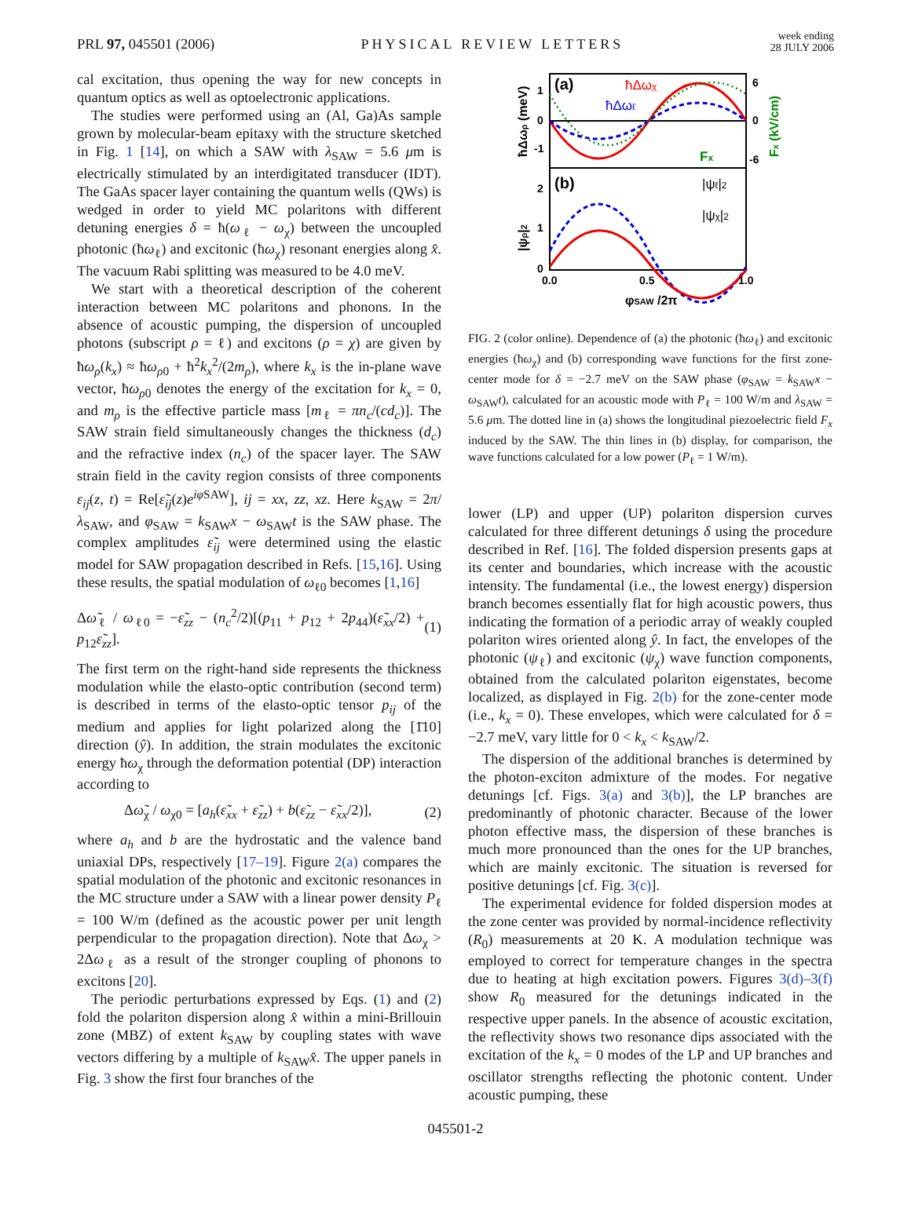PRL 97, 045501 (2006)
PHYSICAL REVIEW LETTERS
week ending
28 JULY 2006
cal excitation, thus opening the way for new concepts in quantum optics as well as optoelectronic applications.
The studies were performed using an (Al, Ga)As sample grown by molecular-beam epitaxy with the structure sketched in Fig. 1 [14], on which a SAW with λ<sub>SAW</sub> = 5.6 μm is electrically stimulated by an interdigitated transducer (IDT). The GaAs spacer layer containing the quantum wells (QWs) is wedged in order to yield MC polaritons with different detuning energies δ = ħ(ω<sub>ℓ</sub> − ω<sub>χ</sub>) between the uncoupled photonic (ħω<sub>ℓ</sub>) and excitonic (ħω<sub>χ</sub>) resonant energies along x̂. The vacuum Rabi splitting was measured to be 4.0 meV.
We start with a theoretical description of the coherent interaction between MC polaritons and phonons. In the absence of acoustic pumping, the dispersion of uncoupled photons (subscript ρ = ℓ) and excitons (ρ = χ) are given by ħω<sub>ρ</sub>(k<sub>x</sub>) ≈ ħω<sub>ρ0</sub> + ħ<sup>2</sup>k<sub>x</sub><sup>2</sup>/(2m<sub>ρ</sub>), where k<sub>x</sub> is the in-plane wave vector, ħω<sub>ρ0</sub> denotes the energy of the excitation for k<sub>x</sub> = 0, and m<sub>ρ</sub> is the effective particle mass [m<sub>ℓ</sub> = πn<sub>c</sub>/(cd<sub>c</sub>)]. The SAW strain field simultaneously changes the thickness (d<sub>c</sub>) and the refractive index (n<sub>c</sub>) of the spacer layer. The SAW strain field in the cavity region consists of three components ε<sub>ij</sub>(z, t) = Re[ε̃<sub>ij</sub>(z)e<sup>iφ SAW</sup>], ij = xx, zz, xz. Here k<sub>SAW</sub> = 2π/λ<sub>SAW</sub>, and φ<sub>SAW</sub> = k<sub>SAW</sub>x − ω<sub>SAW</sub>t is the SAW phase. The complex amplitudes ε̃<sub>ij</sub> were determined using the elastic model for SAW propagation described in Refs. [15,16]. Using these results, the spatial modulation of ω<sub>ℓ0</sub> becomes [1,16]
Δω̃<sub>ℓ</sub> / ω<sub>ℓ0</sub> = −ε̃<sub>zz</sub> − (n<sub>c</sub><sup>2</sup>/2)[(p<sub>11</sub> + p<sub>12</sub> + 2p<sub>44</sub>)(ε̃<sub>xx</sub>/2) + p<sub>12</sub>ε̃<sub>zz</sub>]. (1)
The first term on the right-hand side represents the thickness modulation while the elasto-optic contribution (second term) is described in terms of the elasto-optic tensor p<sub>ij</sub> of the medium and applies for light polarized along the [1̄10] direction (ŷ). In addition, the strain modulates the excitonic energy ħω<sub>χ</sub> through the deformation potential (DP) interaction according to
Δω̃<sub>χ</sub> / ω<sub>χ0</sub> = [a<sub>h</sub>(ε̃<sub>xx</sub> + ε̃<sub>zz</sub>) + b(ε̃<sub>zz</sub> − ε̃<sub>xx</sub>/2)], (2)
where a<sub>h</sub> and b are the hydrostatic and the valence band uniaxial DPs, respectively [17–19]. Figure 2(a) compares the spatial modulation of the photonic and excitonic resonances in the MC structure under a SAW with a linear power density P<sub>ℓ</sub> = 100 W/m (defined as the acoustic power per unit length perpendicular to the propagation direction). Note that Δω<sub>χ</sub> > 2Δω<sub>ℓ</sub> as a result of the stronger coupling of phonons to excitons [20].
The periodic perturbations expressed by Eqs. (1) and (2) fold the polariton dispersion along x̂ within a mini-Brillouin zone (MBZ) of extent k<sub>SAW</sub> by coupling states with wave vectors differing by a multiple of k<sub>SAW</sub>x̂. The upper panels in Fig. 3 show the first four branches of the
(a)
(b)
ħΔωχ
ħΔωℓ
Fx
|ψℓ|2
|ψχ|2
1
0
-1
6
0
-6
2
1
0
0.0
0.5
1.0
φSAW /2π
ħΔωρ (meV)
|ψρ|2
Fx (kV/cm)
FIG. 2 (color online). Dependence of (a) the photonic (ħω<sub>ℓ</sub>) and excitonic energies (ħω<sub>χ</sub>) and (b) corresponding wave functions for the first zone-center mode for δ = −2.7 meV on the SAW phase (φ<sub>SAW</sub> = k<sub>SAW</sub>x − ω<sub>SAW</sub>t), calculated for an acoustic mode with P<sub>ℓ</sub> = 100 W/m and λ<sub>SAW</sub> = 5.6 μm. The dotted line in (a) shows the longitudinal piezoelectric field F<sub>x</sub> induced by the SAW. The thin lines in (b) display, for comparison, the wave functions calculated for a low power (P<sub>ℓ</sub> = 1 W/m).
lower (LP) and upper (UP) polariton dispersion curves calculated for three different detunings δ using the procedure described in Ref. [16]. The folded dispersion presents gaps at its center and boundaries, which increase with the acoustic intensity. The fundamental (i.e., the lowest energy) dispersion branch becomes essentially flat for high acoustic powers, thus indicating the formation of a periodic array of weakly coupled polariton wires oriented along ŷ. In fact, the envelopes of the photonic (ψ<sub>ℓ</sub>) and excitonic (ψ<sub>χ</sub>) wave function components, obtained from the calculated polariton eigenstates, become localized, as displayed in Fig. 2(b) for the zone-center mode (i.e., k<sub>x</sub> = 0). These envelopes, which were calculated for δ = −2.7 meV, vary little for 0 < k<sub>x</sub> < k<sub>SAW</sub>/2.
The dispersion of the additional branches is determined by the photon-exciton admixture of the modes. For negative detunings [cf. Figs. 3(a) and 3(b)], the LP branches are predominantly of photonic character. Because of the lower photon effective mass, the dispersion of these branches is much more pronounced than the ones for the UP branches, which are mainly excitonic. The situation is reversed for positive detunings [cf. Fig. 3(c)].
The experimental evidence for folded dispersion modes at the zone center was provided by normal-incidence reflectivity (R<sub>0</sub>) measurements at 20 K. A modulation technique was employed to correct for temperature changes in the spectra due to heating at high excitation powers. Figures 3(d)–3(f) show R<sub>0</sub> measured for the detunings indicated in the respective upper panels. In the absence of acoustic excitation, the reflectivity shows two resonance dips associated with the excitation of the k<sub>x</sub> = 0 modes of the LP and UP branches and oscillator strengths reflecting the photonic content. Under acoustic pumping, these
045501-2